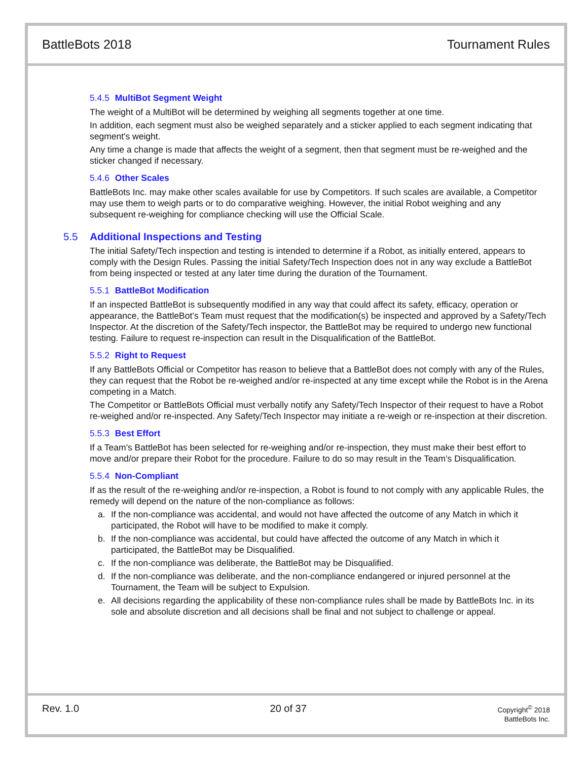BattleBots 2018 Tournament Rules
5.4.5 MultiBot Segment Weight
The weight of a MultiBot will be determined by weighing all segments together at one time.
In addition, each segment must also be weighed separately and a sticker applied to each segment indicating that segment's weight.
Any time a change is made that affects the weight of a segment, then that segment must be re-weighed and the sticker changed if necessary.
5.4.6 Other Scales
BattleBots Inc. may make other scales available for use by Competitors. If such scales are available, a Competitor may use them to weigh parts or to do comparative weighing. However, the initial Robot weighing and any subsequent re-weighing for compliance checking will use the Official Scale.
5.5 Additional Inspections and Testing
The initial Safety/Tech inspection and testing is intended to determine if a Robot, as initially entered, appears to comply with the Design Rules. Passing the initial Safety/Tech Inspection does not in any way exclude a BattleBot from being inspected or tested at any later time during the duration of the Tournament.
5.5.1 BattleBot Modification
If an inspected BattleBot is subsequently modified in any way that could affect its safety, efficacy, operation or appearance, the BattleBot’s Team must request that the modification(s) be inspected and approved by a Safety/Tech Inspector. At the discretion of the Safety/Tech inspector, the BattleBot may be required to undergo new functional testing. Failure to request re-inspection can result in the Disqualification of the BattleBot.
5.5.2 Right to Request
If any BattleBots Official or Competitor has reason to believe that a BattleBot does not comply with any of the Rules, they can request that the Robot be re-weighed and/or re-inspected at any time except while the Robot is in the Arena competing in a Match.
The Competitor or BattleBots Official must verbally notify any Safety/Tech Inspector of their request to have a Robot re-weighed and/or re-inspected. Any Safety/Tech Inspector may initiate a re-weigh or re-inspection at their discretion.
5.5.3 Best Effort
If a Team's BattleBot has been selected for re-weighing and/or re-inspection, they must make their best effort to move and/or prepare their Robot for the procedure. Failure to do so may result in the Team’s Disqualification.
5.5.4 Non-Compliant
If as the result of the re-weighing and/or re-inspection, a Robot is found to not comply with any applicable Rules, the remedy will depend on the nature of the non-compliance as follows:
a. If the non-compliance was accidental, and would not have affected the outcome of any Match in which it participated, the Robot will have to be modified to make it comply.
b. If the non-compliance was accidental, but could have affected the outcome of any Match in which it participated, the BattleBot may be Disqualified.
c. If the non-compliance was deliberate, the BattleBot may be Disqualified.
d. If the non-compliance was deliberate, and the non-compliance endangered or injured personnel at the Tournament, the Team will be subject to Expulsion.
e. All decisions regarding the applicability of these non-compliance rules shall be made by BattleBots Inc. in its sole and absolute discretion and all decisions shall be final and not subject to challenge or appeal.
Rev. 1.0 20 of 37
Copyright<sup>©</sup> 2018
BattleBots Inc.